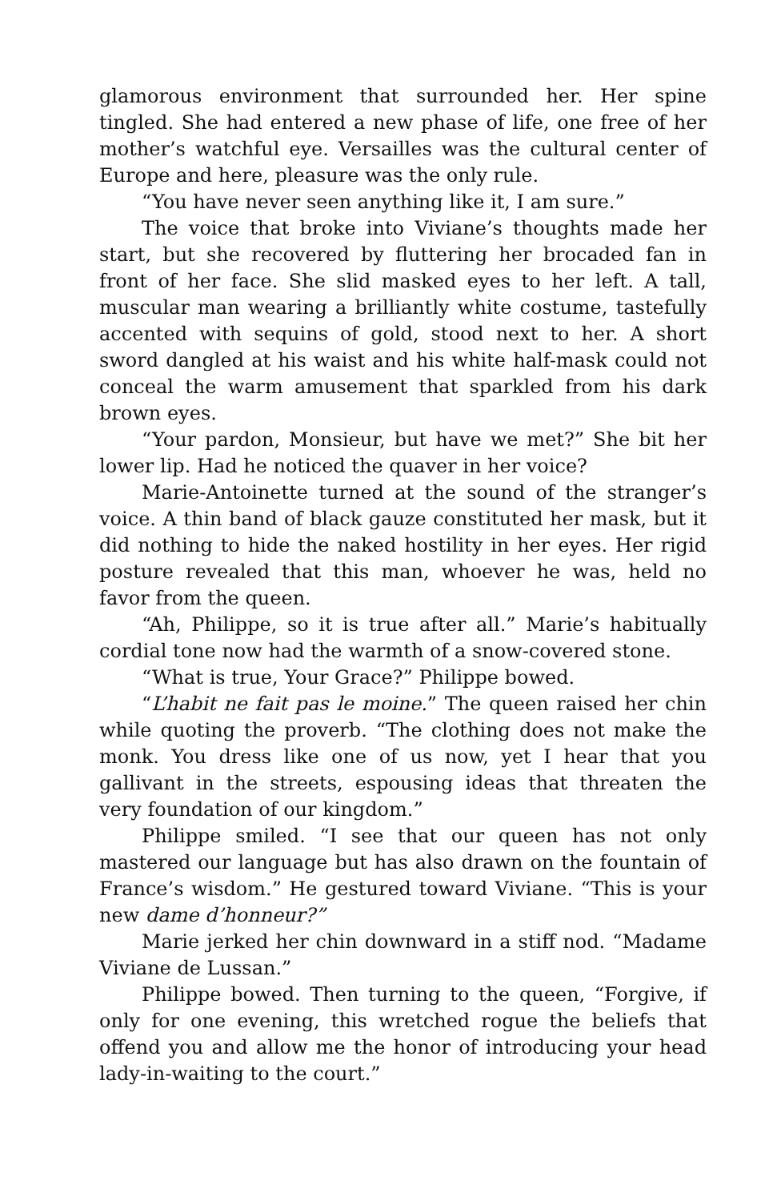glamorous environment that surrounded her. Her spine tingled. She had entered a new phase of life, one free of her mother’s watchful eye. Versailles was the cultural center of Europe and here, pleasure was the only rule.
“You have never seen anything like it, I am sure.”
The voice that broke into Viviane’s thoughts made her start, but she recovered by fluttering her brocaded fan in front of her face. She slid masked eyes to her left. A tall, muscular man wearing a brilliantly white costume, tastefully accented with sequins of gold, stood next to her. A short sword dangled at his waist and his white half-mask could not conceal the warm amusement that sparkled from his dark brown eyes.
“Your pardon, Monsieur, but have we met?” She bit her lower lip. Had he noticed the quaver in her voice?
Marie-Antoinette turned at the sound of the stranger’s voice. A thin band of black gauze constituted her mask, but it did nothing to hide the naked hostility in her eyes. Her rigid posture revealed that this man, whoever he was, held no favor from the queen.
“Ah, Philippe, so it is true after all.” Marie’s habitually cordial tone now had the warmth of a snow-covered stone.
“What is true, Your Grace?” Philippe bowed.
“L’habit ne fait pas le moine.” The queen raised her chin while quoting the proverb. “The clothing does not make the monk. You dress like one of us now, yet I hear that you gallivant in the streets, espousing ideas that threaten the very foundation of our kingdom.”
Philippe smiled. “I see that our queen has not only mastered our language but has also drawn on the fountain of France’s wisdom.” He gestured toward Viviane. “This is your new dame d’honneur?”
Marie jerked her chin downward in a stiff nod. “Madame Viviane de Lussan.”
Philippe bowed. Then turning to the queen, “Forgive, if only for one evening, this wretched rogue the beliefs that offend you and allow me the honor of introducing your head lady-in-waiting to the court.”